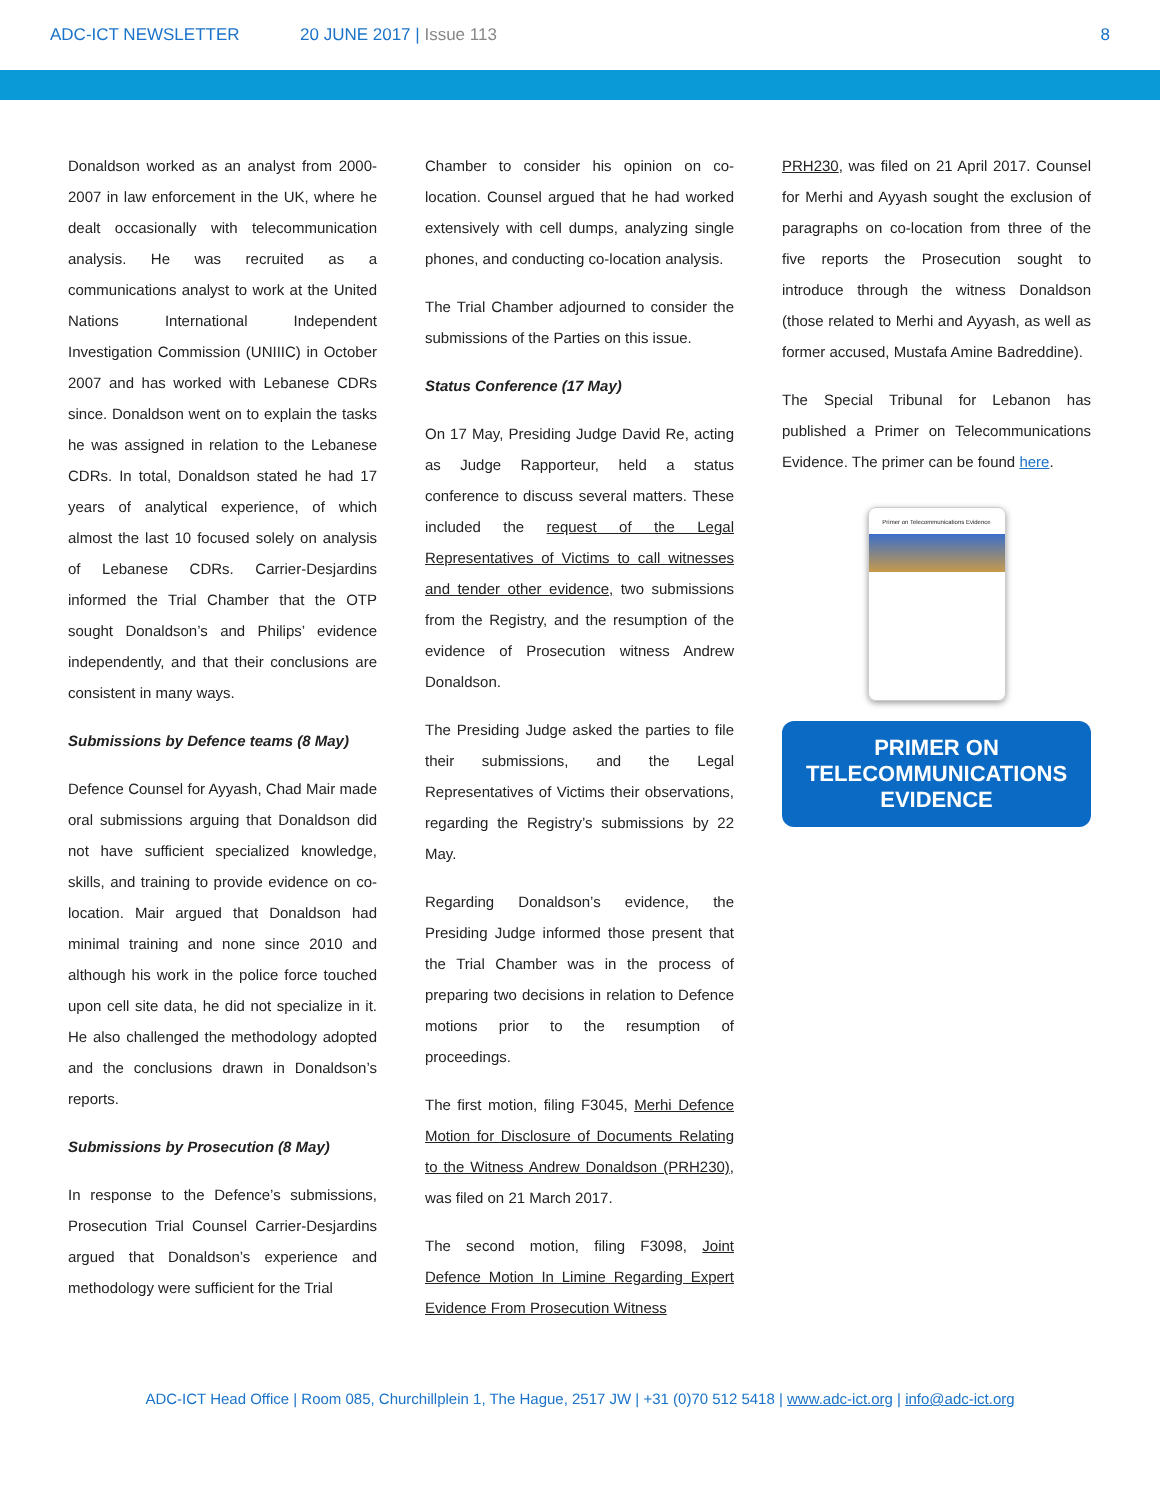ADC-ICT NEWSLETTER 20 JUNE 2017 | Issue 113 8
Donaldson worked as an analyst from 2000-2007 in law enforcement in the UK, where he dealt occasionally with telecommunication analysis. He was recruited as a communications analyst to work at the United Nations International Independent Investigation Commission (UNIIIC) in October 2007 and has worked with Lebanese CDRs since. Donaldson went on to explain the tasks he was assigned in relation to the Lebanese CDRs. In total, Donaldson stated he had 17 years of analytical experience, of which almost the last 10 focused solely on analysis of Lebanese CDRs. Carrier-Desjardins informed the Trial Chamber that the OTP sought Donaldson’s and Philips’ evidence independently, and that their conclusions are consistent in many ways.
Submissions by Defence teams (8 May)
Defence Counsel for Ayyash, Chad Mair made oral submissions arguing that Donaldson did not have sufficient specialized knowledge, skills, and training to provide evidence on co-location. Mair argued that Donaldson had minimal training and none since 2010 and although his work in the police force touched upon cell site data, he did not specialize in it. He also challenged the methodology adopted and the conclusions drawn in Donaldson’s reports.
Submissions by Prosecution (8 May)
In response to the Defence’s submissions, Prosecution Trial Counsel Carrier-Desjardins argued that Donaldson’s experience and methodology were sufficient for the Trial
Chamber to consider his opinion on co-location. Counsel argued that he had worked extensively with cell dumps, analyzing single phones, and conducting co-location analysis.
The Trial Chamber adjourned to consider the submissions of the Parties on this issue.
Status Conference (17 May)
On 17 May, Presiding Judge David Re, acting as Judge Rapporteur, held a status conference to discuss several matters. These included the request of the Legal Representatives of Victims to call witnesses and tender other evidence, two submissions from the Registry, and the resumption of the evidence of Prosecution witness Andrew Donaldson.
The Presiding Judge asked the parties to file their submissions, and the Legal Representatives of Victims their observations, regarding the Registry’s submissions by 22 May.
Regarding Donaldson’s evidence, the Presiding Judge informed those present that the Trial Chamber was in the process of preparing two decisions in relation to Defence motions prior to the resumption of proceedings.
The first motion, filing F3045, Merhi Defence Motion for Disclosure of Documents Relating to the Witness Andrew Donaldson (PRH230), was filed on 21 March 2017.
The second motion, filing F3098, Joint Defence Motion In Limine Regarding Expert Evidence From Prosecution Witness
PRH230, was filed on 21 April 2017. Counsel for Merhi and Ayyash sought the exclusion of paragraphs on co-location from three of the five reports the Prosecution sought to introduce through the witness Donaldson (those related to Merhi and Ayyash, as well as former accused, Mustafa Amine Badreddine).
The Special Tribunal for Lebanon has published a Primer on Telecommunications Evidence. The primer can be found here.
Primer on Telecommunications Evidence
PRIMER ON TELECOMMUNICATIONS EVIDENCE
ADC-ICT Head Office | Room 085, Churchillplein 1, The Hague, 2517 JW | +31 (0)70 512 5418 | www.adc-ict.org | info@adc-ict.org